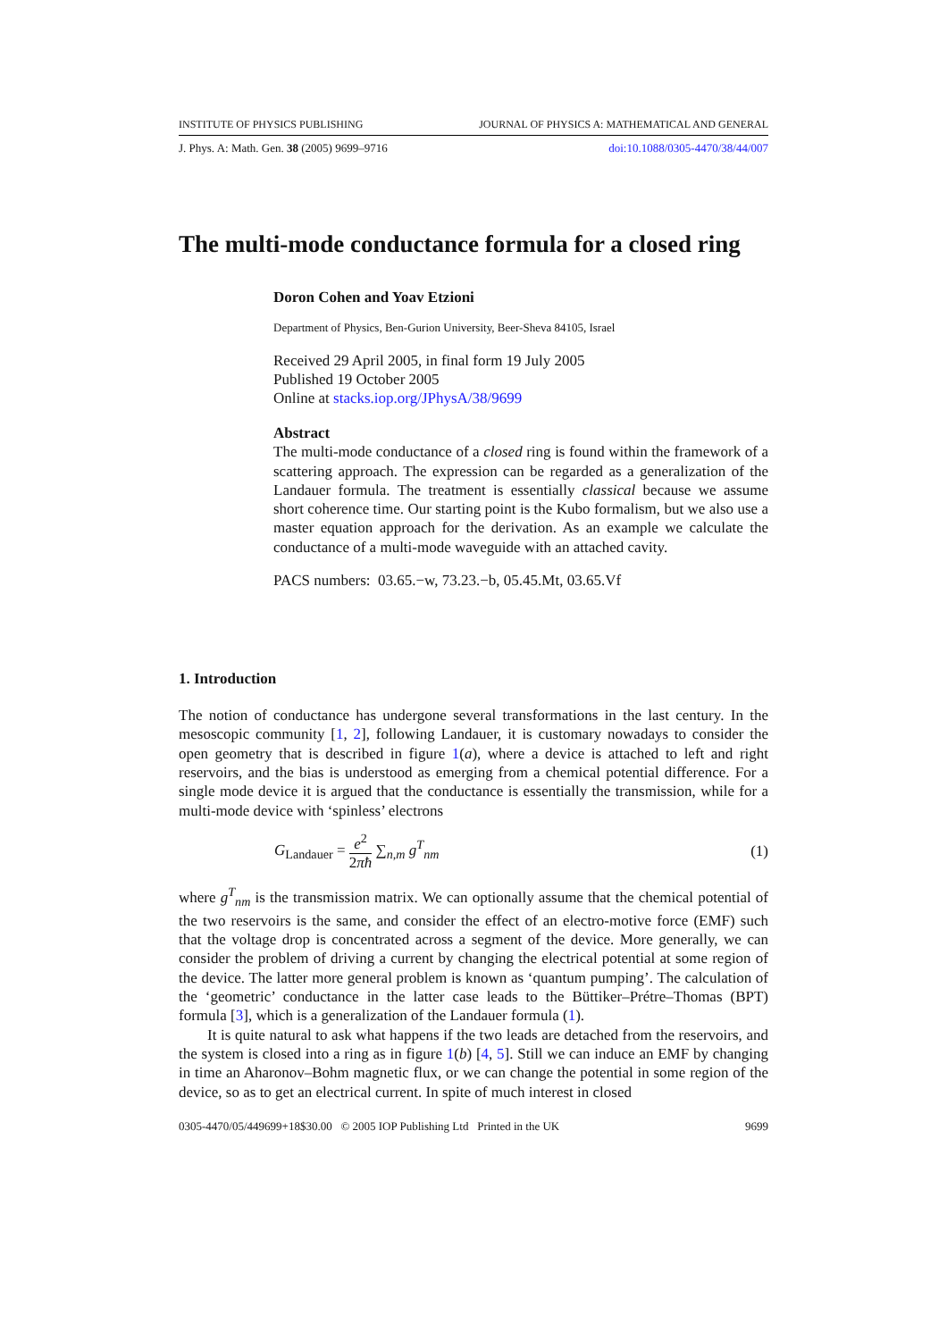INSTITUTE OF PHYSICS PUBLISHING JOURNAL OF PHYSICS A: MATHEMATICAL AND GENERAL
J. Phys. A: Math. Gen. 38 (2005) 9699–9716 doi:10.1088/0305-4470/38/44/007
The multi-mode conductance formula for a closed ring
Doron Cohen and Yoav Etzioni
Department of Physics, Ben-Gurion University, Beer-Sheva 84105, Israel
Received 29 April 2005, in final form 19 July 2005
Published 19 October 2005
Online at stacks.iop.org/JPhysA/38/9699
Abstract
The multi-mode conductance of a closed ring is found within the framework of a scattering approach. The expression can be regarded as a generalization of the Landauer formula. The treatment is essentially classical because we assume short coherence time. Our starting point is the Kubo formalism, but we also use a master equation approach for the derivation. As an example we calculate the conductance of a multi-mode waveguide with an attached cavity.
PACS numbers: 03.65.−w, 73.23.−b, 05.45.Mt, 03.65.Vf
1. Introduction
The notion of conductance has undergone several transformations in the last century. In the mesoscopic community [1, 2], following Landauer, it is customary nowadays to consider the open geometry that is described in figure 1(a), where a device is attached to left and right reservoirs, and the bias is understood as emerging from a chemical potential difference. For a single mode device it is argued that the conductance is essentially the transmission, while for a multi-mode device with ‘spinless’ electrons
G<sub>Landauer</sub> = e<sup>2</sup> 2πħ ∑<sub>n,m</sub> g<sup>T</sup><sub>nm</sub> (1)
where g<sup>T</sup><sub>nm</sub> is the transmission matrix. We can optionally assume that the chemical potential of the two reservoirs is the same, and consider the effect of an electro-motive force (EMF) such that the voltage drop is concentrated across a segment of the device. More generally, we can consider the problem of driving a current by changing the electrical potential at some region of the device. The latter more general problem is known as ‘quantum pumping’. The calculation of the ‘geometric’ conductance in the latter case leads to the Büttiker–Prétre–Thomas (BPT) formula [3], which is a generalization of the Landauer formula (1).
It is quite natural to ask what happens if the two leads are detached from the reservoirs, and the system is closed into a ring as in figure 1(b) [4, 5]. Still we can induce an EMF by changing in time an Aharonov–Bohm magnetic flux, or we can change the potential in some region of the device, so as to get an electrical current. In spite of much interest in closed
0305-4470/05/449699+18$30.00 © 2005 IOP Publishing Ltd Printed in the UK 9699